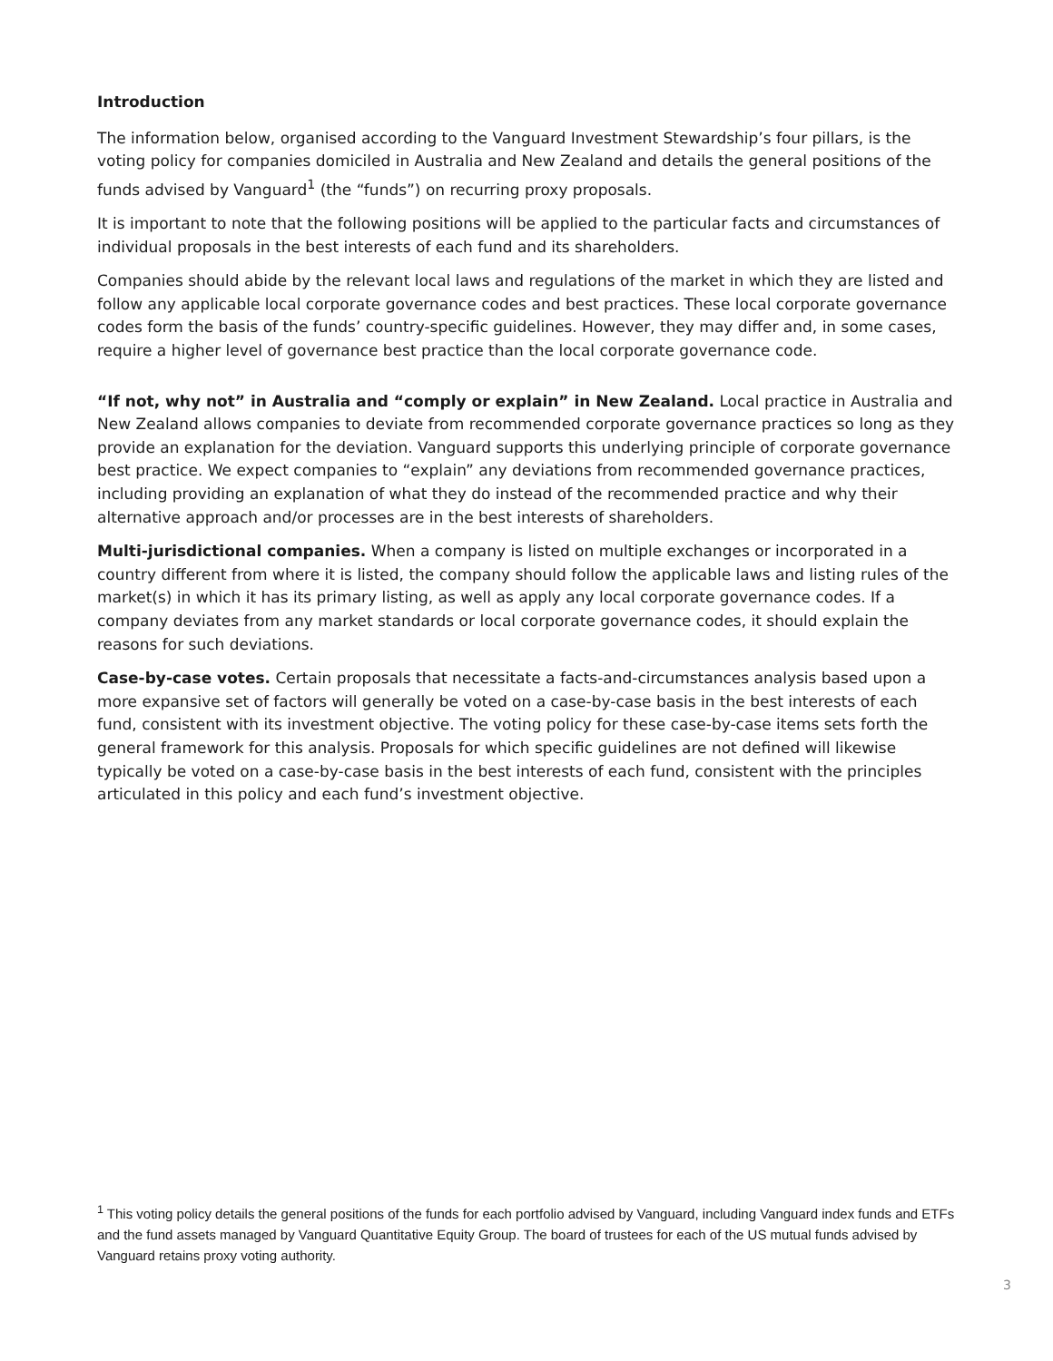Introduction
The information below, organised according to the Vanguard Investment Stewardship’s four pillars, is the voting policy for companies domiciled in Australia and New Zealand and details the general positions of the funds advised by Vanguard<sup>1</sup> (the “funds”) on recurring proxy proposals.
It is important to note that the following positions will be applied to the particular facts and circumstances of individual proposals in the best interests of each fund and its shareholders.
Companies should abide by the relevant local laws and regulations of the market in which they are listed and follow any applicable local corporate governance codes and best practices. These local corporate governance codes form the basis of the funds’ country-specific guidelines. However, they may differ and, in some cases, require a higher level of governance best practice than the local corporate governance code.
“If not, why not” in Australia and “comply or explain” in New Zealand. Local practice in Australia and New Zealand allows companies to deviate from recommended corporate governance practices so long as they provide an explanation for the deviation. Vanguard supports this underlying principle of corporate governance best practice. We expect companies to “explain” any deviations from recommended governance practices, including providing an explanation of what they do instead of the recommended practice and why their alternative approach and/or processes are in the best interests of shareholders.
Multi-jurisdictional companies. When a company is listed on multiple exchanges or incorporated in a country different from where it is listed, the company should follow the applicable laws and listing rules of the market(s) in which it has its primary listing, as well as apply any local corporate governance codes. If a company deviates from any market standards or local corporate governance codes, it should explain the reasons for such deviations.
Case-by-case votes. Certain proposals that necessitate a facts-and-circumstances analysis based upon a more expansive set of factors will generally be voted on a case-by-case basis in the best interests of each fund, consistent with its investment objective. The voting policy for these case-by-case items sets forth the general framework for this analysis. Proposals for which specific guidelines are not defined will likewise typically be voted on a case-by-case basis in the best interests of each fund, consistent with the principles articulated in this policy and each fund’s investment objective.
<sup>1</sup> This voting policy details the general positions of the funds for each portfolio advised by Vanguard, including Vanguard index funds and ETFs and the fund assets managed by Vanguard Quantitative Equity Group. The board of trustees for each of the US mutual funds advised by Vanguard retains proxy voting authority.
3